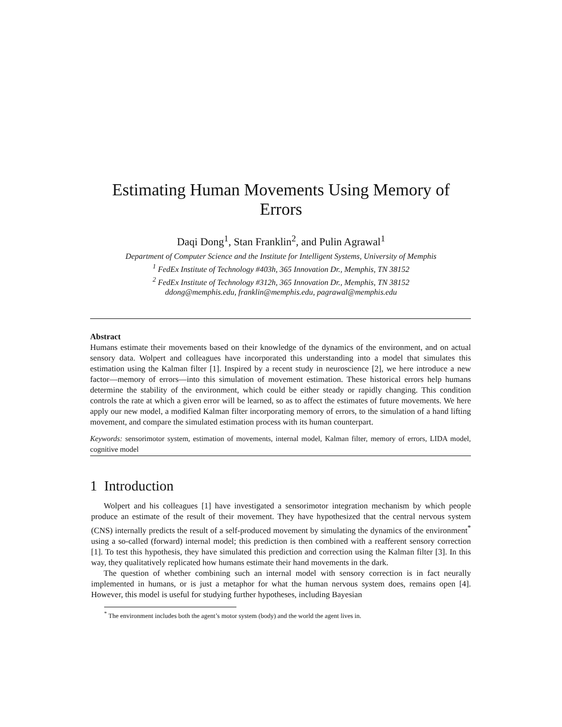Estimating Human Movements Using Memory of Errors
Daqi Dong<sup>1</sup>, Stan Franklin<sup>2</sup>, and Pulin Agrawal<sup>1</sup>
Department of Computer Science and the Institute for Intelligent Systems, University of Memphis
<sup>1</sup> FedEx Institute of Technology #403h, 365 Innovation Dr., Memphis, TN 38152
<sup>2</sup> FedEx Institute of Technology #312h, 365 Innovation Dr., Memphis, TN 38152
ddong@memphis.edu, franklin@memphis.edu, pagrawal@memphis.edu
Abstract
Humans estimate their movements based on their knowledge of the dynamics of the environment, and on actual sensory data. Wolpert and colleagues have incorporated this understanding into a model that simulates this estimation using the Kalman filter [1]. Inspired by a recent study in neuroscience [2], we here introduce a new factor—memory of errors—into this simulation of movement estimation. These historical errors help humans determine the stability of the environment, which could be either steady or rapidly changing. This condition controls the rate at which a given error will be learned, so as to affect the estimates of future movements. We here apply our new model, a modified Kalman filter incorporating memory of errors, to the simulation of a hand lifting movement, and compare the simulated estimation process with its human counterpart.
Keywords: sensorimotor system, estimation of movements, internal model, Kalman filter, memory of errors, LIDA model, cognitive model
1 Introduction
Wolpert and his colleagues [1] have investigated a sensorimotor integration mechanism by which people produce an estimate of the result of their movement. They have hypothesized that the central nervous system (CNS) internally predicts the result of a self-produced movement by simulating the dynamics of the environment<sup>*</sup> using a so-called (forward) internal model; this prediction is then combined with a reafferent sensory correction [1]. To test this hypothesis, they have simulated this prediction and correction using the Kalman filter [3]. In this way, they qualitatively replicated how humans estimate their hand movements in the dark.
The question of whether combining such an internal model with sensory correction is in fact neurally implemented in humans, or is just a metaphor for what the human nervous system does, remains open [4]. However, this model is useful for studying further hypotheses, including Bayesian
<sup>*</sup> The environment includes both the agent’s motor system (body) and the world the agent lives in.